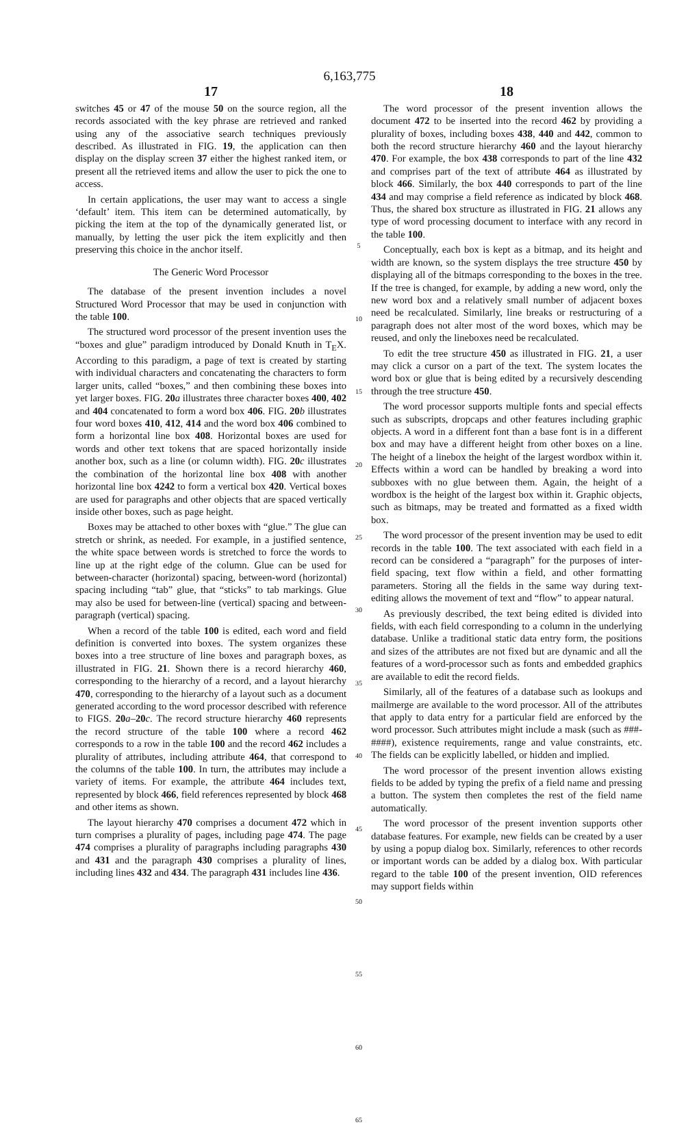6,163,775
17
switches 45 or 47 of the mouse 50 on the source region, all the records associated with the key phrase are retrieved and ranked using any of the associative search techniques previously described. As illustrated in FIG. 19, the application can then display on the display screen 37 either the highest ranked item, or present all the retrieved items and allow the user to pick the one to access.
In certain applications, the user may want to access a single ‘default’ item. This item can be determined automatically, by picking the item at the top of the dynamically generated list, or manually, by letting the user pick the item explicitly and then preserving this choice in the anchor itself.
The Generic Word Processor
The database of the present invention includes a novel Structured Word Processor that may be used in conjunction with the table 100.
The structured word processor of the present invention uses the “boxes and glue” paradigm introduced by Donald Knuth in T<sub>E</sub>X. According to this paradigm, a page of text is created by starting with individual characters and concatenating the characters to form larger units, called “boxes,” and then combining these boxes into yet larger boxes. FIG. 20 a illustrates three character boxes 400, 402 and 404 concatenated to form a word box 406. FIG. 20 b illustrates four word boxes 410, 412, 414 and the word box 406 combined to form a horizontal line box 408. Horizontal boxes are used for words and other text tokens that are spaced horizontally inside another box, such as a line (or column width). FIG. 20 c illustrates the combination of the horizontal line box 408 with another horizontal line box 4242 to form a vertical box 420. Vertical boxes are used for paragraphs and other objects that are spaced vertically inside other boxes, such as page height.
Boxes may be attached to other boxes with “glue.” The glue can stretch or shrink, as needed. For example, in a justified sentence, the white space between words is stretched to force the words to line up at the right edge of the column. Glue can be used for between-character (horizontal) spacing, between-word (horizontal) spacing including “tab” glue, that “sticks” to tab markings. Glue may also be used for between-line (vertical) spacing and between-paragraph (vertical) spacing.
When a record of the table 100 is edited, each word and field definition is converted into boxes. The system organizes these boxes into a tree structure of line boxes and paragraph boxes, as illustrated in FIG. 21. Shown there is a record hierarchy 460, corresponding to the hierarchy of a record, and a layout hierarchy 470, corresponding to the hierarchy of a layout such as a document generated according to the word processor described with reference to FIGS. 20 a–20 c. The record structure hierarchy 460 represents the record structure of the table 100 where a record 462 corresponds to a row in the table 100 and the record 462 includes a plurality of attributes, including attribute 464, that correspond to the columns of the table 100. In turn, the attributes may include a variety of items. For example, the attribute 464 includes text, represented by block 466, field references represented by block 468 and other items as shown.
The layout hierarchy 470 comprises a document 472 which in turn comprises a plurality of pages, including page 474. The page 474 comprises a plurality of paragraphs including paragraphs 430 and 431 and the paragraph 430 comprises a plurality of lines, including lines 432 and 434. The paragraph 431 includes line 436.
5
10
15
20
25
30
35
40
45
50
55
60
65
18
The word processor of the present invention allows the document 472 to be inserted into the record 462 by providing a plurality of boxes, including boxes 438, 440 and 442, common to both the record structure hierarchy 460 and the layout hierarchy 470. For example, the box 438 corresponds to part of the line 432 and comprises part of the text of attribute 464 as illustrated by block 466. Similarly, the box 440 corresponds to part of the line 434 and may comprise a field reference as indicated by block 468. Thus, the shared box structure as illustrated in FIG. 21 allows any type of word processing document to interface with any record in the table 100.
Conceptually, each box is kept as a bitmap, and its height and width are known, so the system displays the tree structure 450 by displaying all of the bitmaps corresponding to the boxes in the tree. If the tree is changed, for example, by adding a new word, only the new word box and a relatively small number of adjacent boxes need be recalculated. Similarly, line breaks or restructuring of a paragraph does not alter most of the word boxes, which may be reused, and only the lineboxes need be recalculated.
To edit the tree structure 450 as illustrated in FIG. 21, a user may click a cursor on a part of the text. The system locates the word box or glue that is being edited by a recursively descending through the tree structure 450.
The word processor supports multiple fonts and special effects such as subscripts, dropcaps and other features including graphic objects. A word in a different font than a base font is in a different box and may have a different height from other boxes on a line. The height of a linebox the height of the largest wordbox within it. Effects within a word can be handled by breaking a word into subboxes with no glue between them. Again, the height of a wordbox is the height of the largest box within it. Graphic objects, such as bitmaps, may be treated and formatted as a fixed width box.
The word processor of the present invention may be used to edit records in the table 100. The text associated with each field in a record can be considered a “paragraph” for the purposes of inter-field spacing, text flow within a field, and other formatting parameters. Storing all the fields in the same way during text-editing allows the movement of text and “flow” to appear natural.
As previously described, the text being edited is divided into fields, with each field corresponding to a column in the underlying database. Unlike a traditional static data entry form, the positions and sizes of the attributes are not fixed but are dynamic and all the features of a word-processor such as fonts and embedded graphics are available to edit the record fields.
Similarly, all of the features of a database such as lookups and mailmerge are available to the word processor. All of the attributes that apply to data entry for a particular field are enforced by the word processor. Such attributes might include a mask (such as ###-####), existence requirements, range and value constraints, etc. The fields can be explicitly labelled, or hidden and implied.
The word processor of the present invention allows existing fields to be added by typing the prefix of a field name and pressing a button. The system then completes the rest of the field name automatically.
The word processor of the present invention supports other database features. For example, new fields can be created by a user by using a popup dialog box. Similarly, references to other records or important words can be added by a dialog box. With particular regard to the table 100 of the present invention, OID references may support fields within